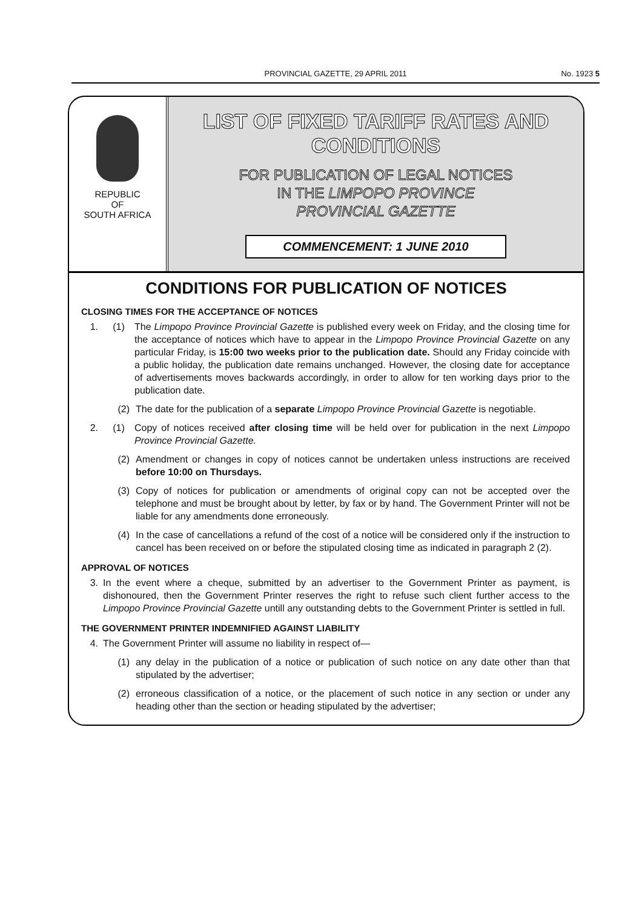PROVINCIAL GAZETTE, 29 APRIL 2011 No. 1923 5
REPUBLIC
OF
SOUTH AFRICA
LIST OF FIXED TARIFF RATES AND
CONDITIONS
FOR PUBLICATION OF LEGAL NOTICES
IN THE LIMPOPO PROVINCE
PROVINCIAL GAZETTE
COMMENCEMENT: 1 JUNE 2010
CONDITIONS FOR PUBLICATION OF NOTICES
CLOSING TIMES FOR THE ACCEPTANCE OF NOTICES
1. (1) The Limpopo Province Provincial Gazette is published every week on Friday, and the closing time for the acceptance of notices which have to appear in the Limpopo Province Provincial Gazette on any particular Friday, is 15:00 two weeks prior to the publication date. Should any Friday coincide with a public holiday, the publication date remains unchanged. However, the closing date for acceptance of advertisements moves backwards accordingly, in order to allow for ten working days prior to the publication date.
(2) The date for the publication of a separate Limpopo Province Provincial Gazette is negotiable.
2. (1) Copy of notices received after closing time will be held over for publication in the next Limpopo Province Provincial Gazette.
(2) Amendment or changes in copy of notices cannot be undertaken unless instructions are received before 10:00 on Thursdays.
(3) Copy of notices for publication or amendments of original copy can not be accepted over the telephone and must be brought about by letter, by fax or by hand. The Government Printer will not be liable for any amendments done erroneously.
(4) In the case of cancellations a refund of the cost of a notice will be considered only if the instruction to cancel has been received on or before the stipulated closing time as indicated in paragraph 2 (2).
APPROVAL OF NOTICES
3. In the event where a cheque, submitted by an advertiser to the Government Printer as payment, is dishonoured, then the Government Printer reserves the right to refuse such client further access to the Limpopo Province Provincial Gazette untill any outstanding debts to the Government Printer is settled in full.
THE GOVERNMENT PRINTER INDEMNIFIED AGAINST LIABILITY
4. The Government Printer will assume no liability in respect of—
(1) any delay in the publication of a notice or publication of such notice on any date other than that stipulated by the advertiser;
(2) erroneous classification of a notice, or the placement of such notice in any section or under any heading other than the section or heading stipulated by the advertiser;